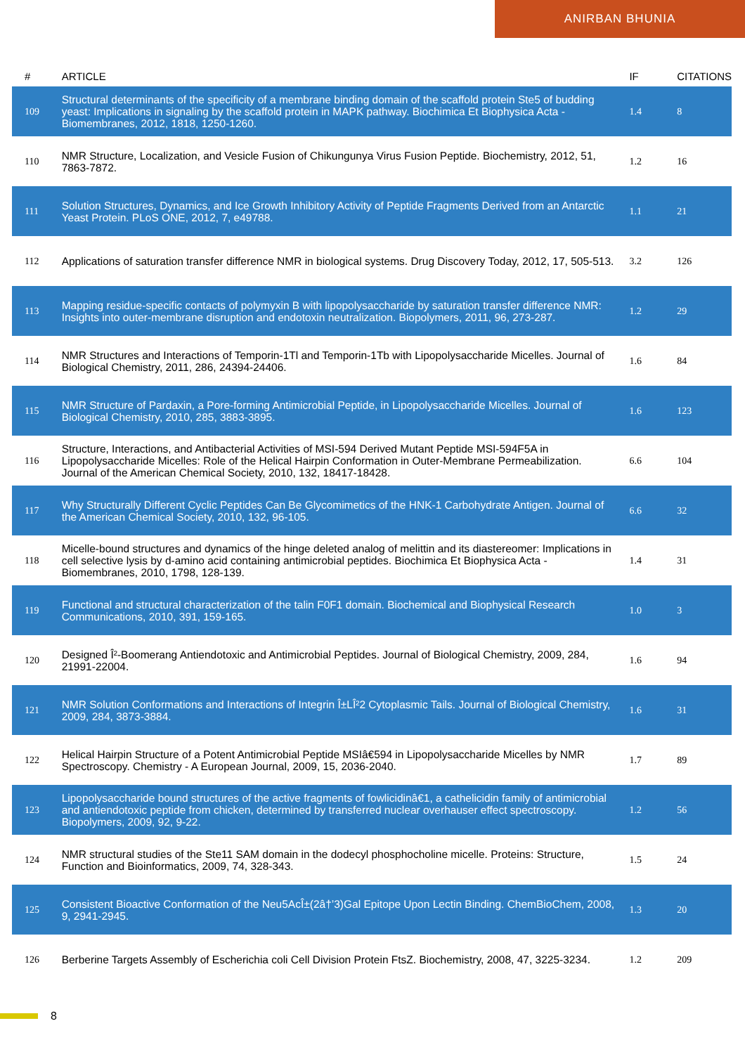ANIRBAN BHUNIA
| # | ARTICLE | IF | CITATIONS |
| --- | --- | --- | --- |
| 109 | Structural determinants of the specificity of a membrane binding domain of the scaffold protein Ste5 of budding yeast: Implications in signaling by the scaffold protein in MAPK pathway. Biochimica Et Biophysica Acta - Biomembranes, 2012, 1818, 1250-1260. | 1.4 | 8 |
| 110 | NMR Structure, Localization, and Vesicle Fusion of Chikungunya Virus Fusion Peptide. Biochemistry, 2012, 51, 7863-7872. | 1.2 | 16 |
| 111 | Solution Structures, Dynamics, and Ice Growth Inhibitory Activity of Peptide Fragments Derived from an Antarctic Yeast Protein. PLoS ONE, 2012, 7, e49788. | 1.1 | 21 |
| 112 | Applications of saturation transfer difference NMR in biological systems. Drug Discovery Today, 2012, 17, 505-513. | 3.2 | 126 |
| 113 | Mapping residue-specific contacts of polymyxin B with lipopolysaccharide by saturation transfer difference NMR: Insights into outer-membrane disruption and endotoxin neutralization. Biopolymers, 2011, 96, 273-287. | 1.2 | 29 |
| 114 | NMR Structures and Interactions of Temporin-1Tl and Temporin-1Tb with Lipopolysaccharide Micelles. Journal of Biological Chemistry, 2011, 286, 24394-24406. | 1.6 | 84 |
| 115 | NMR Structure of Pardaxin, a Pore-forming Antimicrobial Peptide, in Lipopolysaccharide Micelles. Journal of Biological Chemistry, 2010, 285, 3883-3895. | 1.6 | 123 |
| 116 | Structure, Interactions, and Antibacterial Activities of MSI-594 Derived Mutant Peptide MSI-594F5A in Lipopolysaccharide Micelles: Role of the Helical Hairpin Conformation in Outer-Membrane Permeabilization. Journal of the American Chemical Society, 2010, 132, 18417-18428. | 6.6 | 104 |
| 117 | Why Structurally Different Cyclic Peptides Can Be Glycomimetics of the HNK-1 Carbohydrate Antigen. Journal of the American Chemical Society, 2010, 132, 96-105. | 6.6 | 32 |
| 118 | Micelle-bound structures and dynamics of the hinge deleted analog of melittin and its diastereomer: Implications in cell selective lysis by d-amino acid containing antimicrobial peptides. Biochimica Et Biophysica Acta - Biomembranes, 2010, 1798, 128-139. | 1.4 | 31 |
| 119 | Functional and structural characterization of the talin F0F1 domain. Biochemical and Biophysical Research Communications, 2010, 391, 159-165. | 1.0 | 3 |
| 120 | Designed Î²-Boomerang Antiendotoxic and Antimicrobial Peptides. Journal of Biological Chemistry, 2009, 284, 21991-22004. | 1.6 | 94 |
| 121 | NMR Solution Conformations and Interactions of Integrin Î±LÎ²2 Cytoplasmic Tails. Journal of Biological Chemistry, 2009, 284, 3873-3884. | 1.6 | 31 |
| 122 | Helical Hairpin Structure of a Potent Antimicrobial Peptide MSIâ€594 in Lipopolysaccharide Micelles by NMR Spectroscopy. Chemistry - A European Journal, 2009, 15, 2036-2040. | 1.7 | 89 |
| 123 | Lipopolysaccharide bound structures of the active fragments of fowlicidinâ€1, a cathelicidin family of antimicrobial and antiendotoxic peptide from chicken, determined by transferred nuclear overhauser effect spectroscopy. Biopolymers, 2009, 92, 9-22. | 1.2 | 56 |
| 124 | NMR structural studies of the Ste11 SAM domain in the dodecyl phosphocholine micelle. Proteins: Structure, Function and Bioinformatics, 2009, 74, 328-343. | 1.5 | 24 |
| 125 | Consistent Bioactive Conformation of the Neu5AcÎ±(2â†’3)Gal Epitope Upon Lectin Binding. ChemBioChem, 2008, 9, 2941-2945. | 1.3 | 20 |
| 126 | Berberine Targets Assembly of Escherichia coli Cell Division Protein FtsZ. Biochemistry, 2008, 47, 3225-3234. | 1.2 | 209 |
8